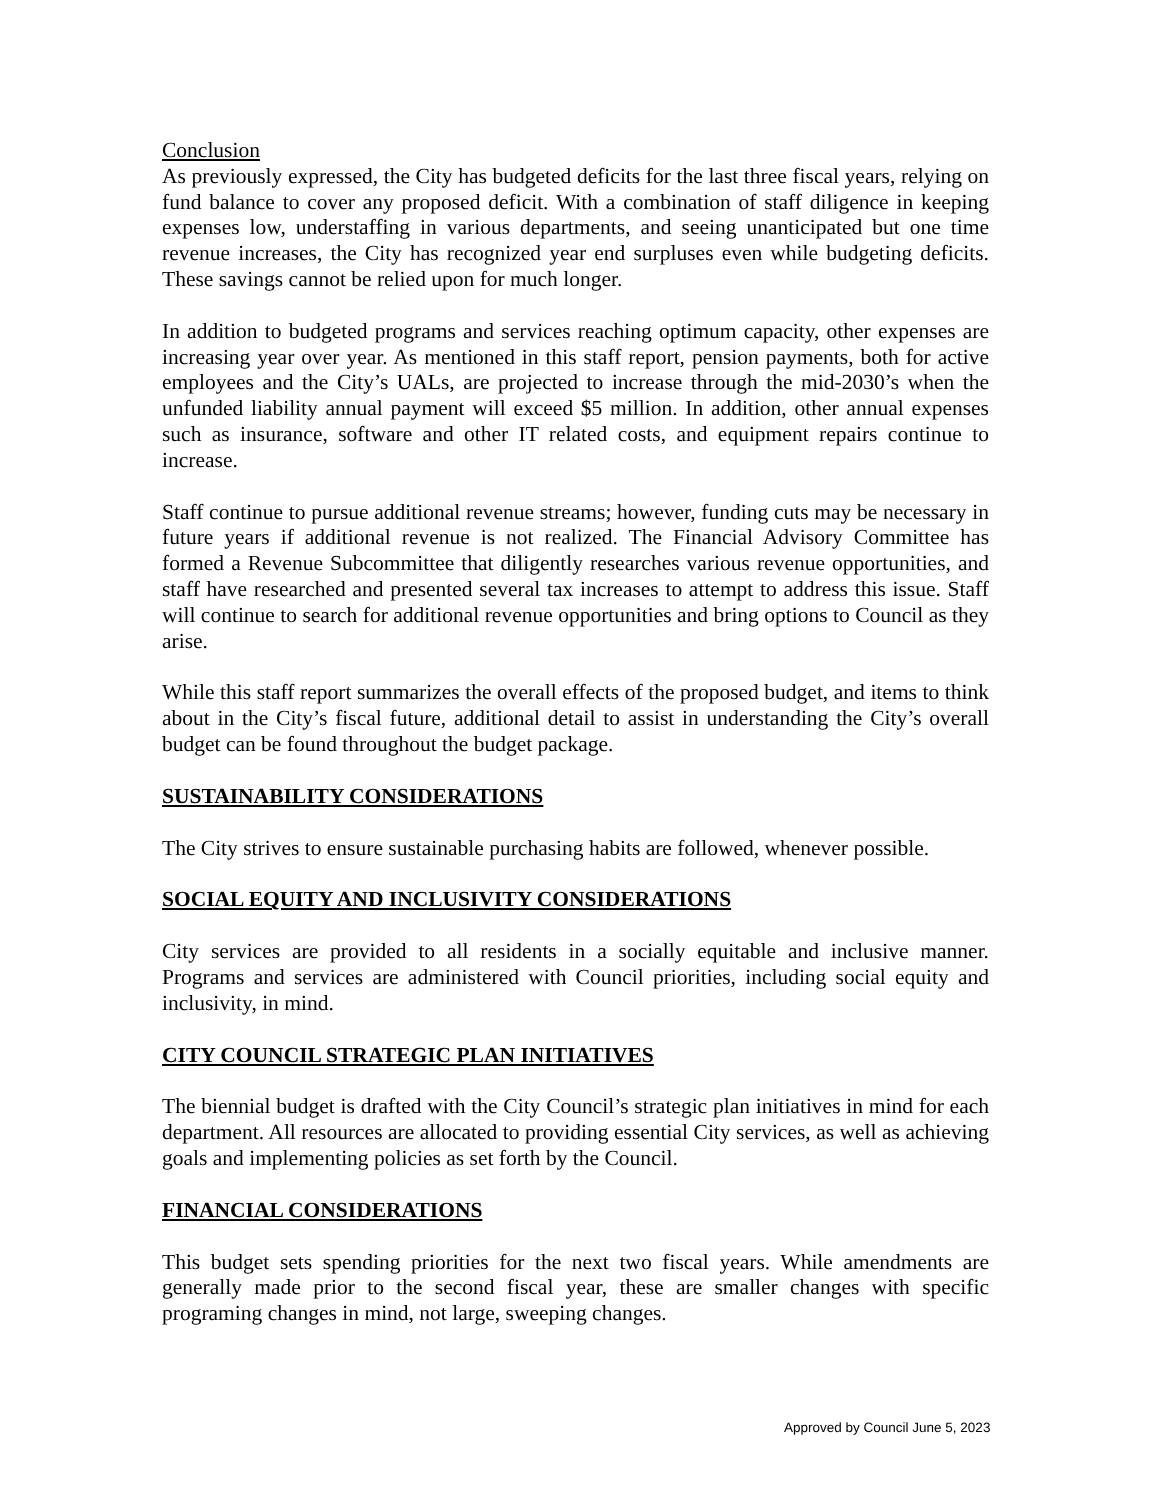Conclusion
As previously expressed, the City has budgeted deficits for the last three fiscal years, relying on fund balance to cover any proposed deficit. With a combination of staff diligence in keeping expenses low, understaffing in various departments, and seeing unanticipated but one time revenue increases, the City has recognized year end surpluses even while budgeting deficits. These savings cannot be relied upon for much longer.
In addition to budgeted programs and services reaching optimum capacity, other expenses are increasing year over year. As mentioned in this staff report, pension payments, both for active employees and the City’s UALs, are projected to increase through the mid-2030’s when the unfunded liability annual payment will exceed $5 million. In addition, other annual expenses such as insurance, software and other IT related costs, and equipment repairs continue to increase.
Staff continue to pursue additional revenue streams; however, funding cuts may be necessary in future years if additional revenue is not realized. The Financial Advisory Committee has formed a Revenue Subcommittee that diligently researches various revenue opportunities, and staff have researched and presented several tax increases to attempt to address this issue. Staff will continue to search for additional revenue opportunities and bring options to Council as they arise.
While this staff report summarizes the overall effects of the proposed budget, and items to think about in the City’s fiscal future, additional detail to assist in understanding the City’s overall budget can be found throughout the budget package.
SUSTAINABILITY CONSIDERATIONS
The City strives to ensure sustainable purchasing habits are followed, whenever possible.
SOCIAL EQUITY AND INCLUSIVITY CONSIDERATIONS
City services are provided to all residents in a socially equitable and inclusive manner. Programs and services are administered with Council priorities, including social equity and inclusivity, in mind.
CITY COUNCIL STRATEGIC PLAN INITIATIVES
The biennial budget is drafted with the City Council’s strategic plan initiatives in mind for each department. All resources are allocated to providing essential City services, as well as achieving goals and implementing policies as set forth by the Council.
FINANCIAL CONSIDERATIONS
This budget sets spending priorities for the next two fiscal years. While amendments are generally made prior to the second fiscal year, these are smaller changes with specific programing changes in mind, not large, sweeping changes.
Approved by Council June 5, 2023